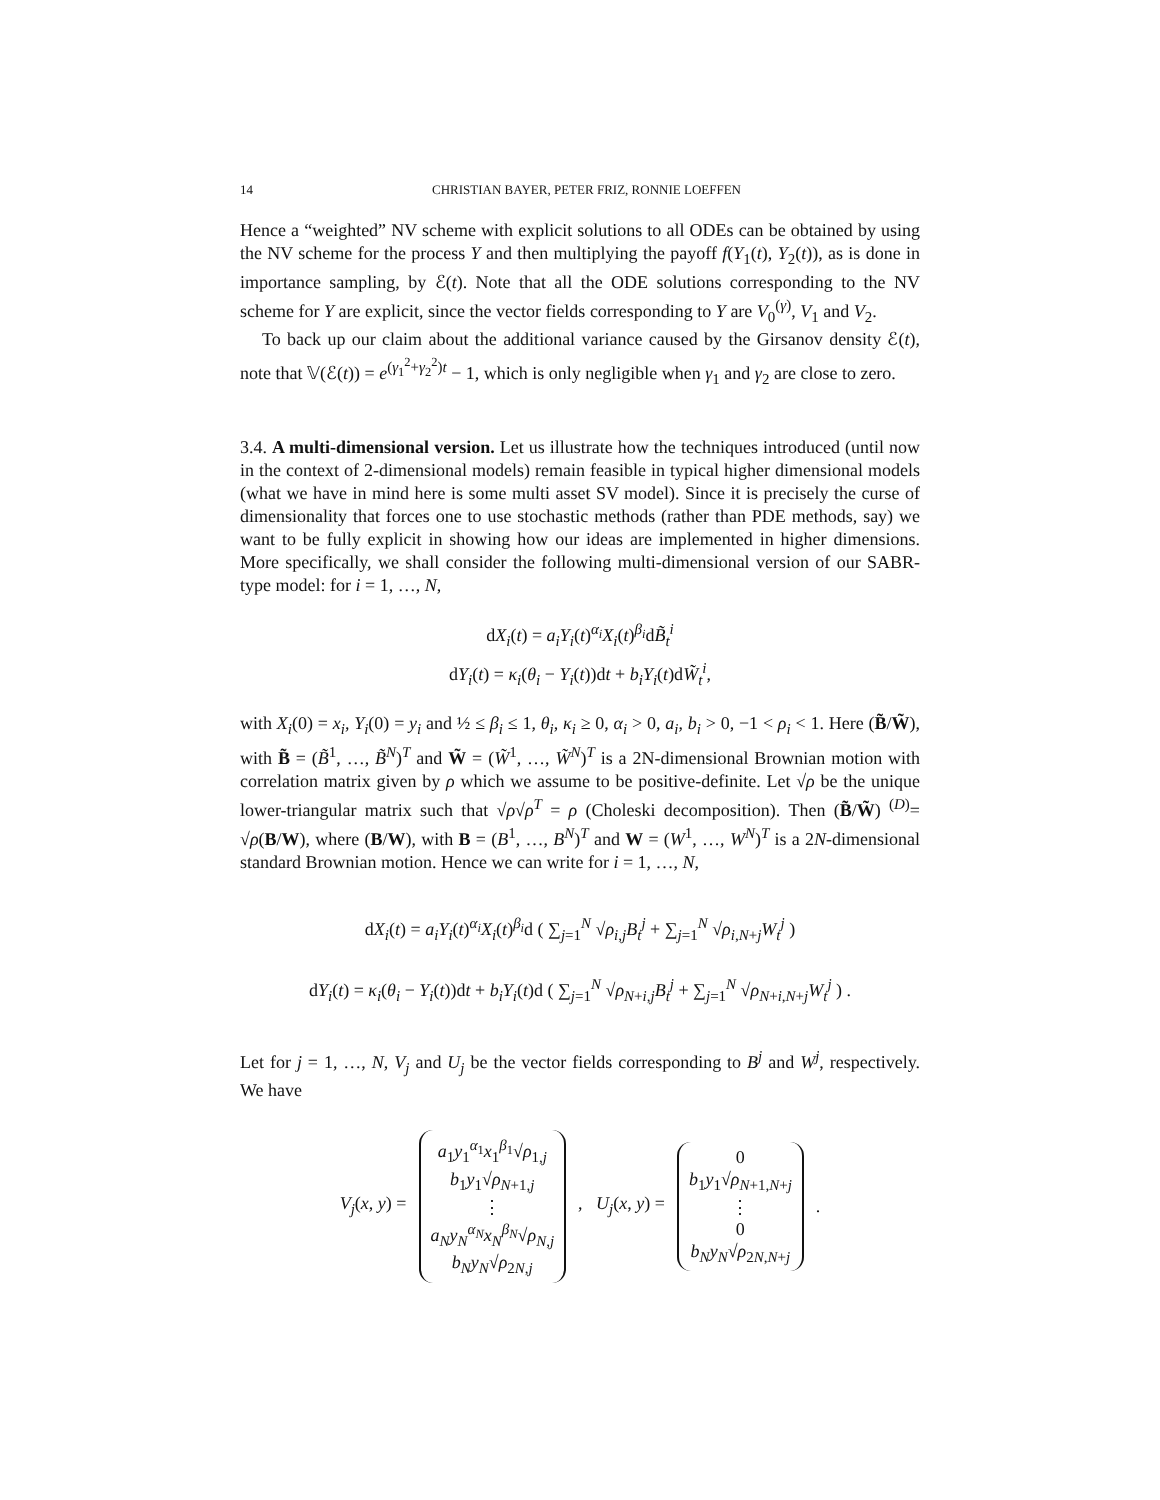14 CHRISTIAN BAYER, PETER FRIZ, RONNIE LOEFFEN
Hence a “weighted” NV scheme with explicit solutions to all ODEs can be obtained by using the NV scheme for the process Y and then multiplying the payoff f(Y<sub>1</sub>(t), Y<sub>2</sub>(t)), as is done in importance sampling, by ℰ(t). Note that all the ODE solutions corresponding to the NV scheme for Y are explicit, since the vector fields corresponding to Y are V<sub>0</sub><sup>(γ)</sup>, V<sub>1</sub> and V<sub>2</sub>.
To back up our claim about the additional variance caused by the Girsanov density ℰ(t), note that 𝕍(ℰ(t)) = e<sup>(γ<sub>1</sub><sup>2</sup>+γ<sub>2</sub><sup>2</sup>)t</sup> − 1, which is only negligible when γ<sub>1</sub> and γ<sub>2</sub> are close to zero.
3.4. A multi-dimensional version. Let us illustrate how the techniques introduced (until now in the context of 2-dimensional models) remain feasible in typical higher dimensional models (what we have in mind here is some multi asset SV model). Since it is precisely the curse of dimensionality that forces one to use stochastic methods (rather than PDE methods, say) we want to be fully explicit in showing how our ideas are implemented in higher dimensions. More specifically, we shall consider the following multi-dimensional version of our SABR-type model: for i = 1, …, N,
dX<sub>i</sub>(t) = a<sub>i</sub>Y<sub>i</sub>(t)<sup>α<sub>i</sub></sup>X<sub>i</sub>(t)<sup>β<sub>i</sub></sup>dB̃<sub>t</sub><sup>i</sup>
dY<sub>i</sub>(t) = κ<sub>i</sub>(θ<sub>i</sub> − Y<sub>i</sub>(t))dt + b<sub>i</sub>Y<sub>i</sub>(t)dW̃<sub>t</sub><sup>i</sup>,
with X<sub>i</sub>(0) = x<sub>i</sub>, Y<sub>i</sub>(0) = y<sub>i</sub> and ½ ≤ β<sub>i</sub> ≤ 1, θ<sub>i</sub>, κ<sub>i</sub> ≥ 0, α<sub>i</sub> > 0, a<sub>i</sub>, b<sub>i</sub> > 0, −1 < ρ<sub>i</sub> < 1. Here (B̃/W̃), with B̃ = (B̃<sup>1</sup>, …, B̃<sup>N</sup>)<sup>T</sup> and W̃ = (W̃<sup>1</sup>, …, W̃<sup>N</sup>)<sup>T</sup> is a 2N-dimensional Brownian motion with correlation matrix given by ρ which we assume to be positive-definite. Let √ρ be the unique lower-triangular matrix such that √ρ√ρ<sup>T</sup> = ρ (Choleski decomposition). Then (B̃/W̃) <sup>(D)</sup>= √ρ(B/W), where (B/W), with B = (B<sup>1</sup>, …, B<sup>N</sup>)<sup>T</sup> and W = (W<sup>1</sup>, …, W<sup>N</sup>)<sup>T</sup> is a 2N-dimensional standard Brownian motion. Hence we can write for i = 1, …, N,
dX<sub>i</sub>(t) = a<sub>i</sub>Y<sub>i</sub>(t)<sup>α<sub>i</sub></sup>X<sub>i</sub>(t)<sup>β<sub>i</sub></sup>d ( ∑<sub>j=1</sub><sup>N</sup> √ρ<sub>i,j</sub>B<sub>t</sub><sup>j</sup> + ∑<sub>j=1</sub><sup>N</sup> √ρ<sub>i,N+j</sub>W<sub>t</sub><sup>j</sup> )
dY<sub>i</sub>(t) = κ<sub>i</sub>(θ<sub>i</sub> − Y<sub>i</sub>(t))dt + b<sub>i</sub>Y<sub>i</sub>(t)d ( ∑<sub>j=1</sub><sup>N</sup> √ρ<sub>N+i,j</sub>B<sub>t</sub><sup>j</sup> + ∑<sub>j=1</sub><sup>N</sup> √ρ<sub>N+i,N+j</sub>W<sub>t</sub><sup>j</sup> ) .
Let for j = 1, …, N, V<sub>j</sub> and U<sub>j</sub> be the vector fields corresponding to B<sup>j</sup> and W<sup>j</sup>, respectively. We have
V<sub>j</sub>(x, y) = a<sub>1</sub>y<sub>1</sub><sup>α<sub>1</sub></sup>x<sub>1</sub><sup>β<sub>1</sub></sup>√ρ<sub>1,j</sub>
b<sub>1</sub>y<sub>1</sub>√ρ<sub>N+1,j</sub>
⋮
a<sub>N</sub>y<sub>N</sub><sup>α<sub>N</sub></sup>x<sub>N</sub><sup>β<sub>N</sub></sup>√ρ<sub>N,j</sub>
b<sub>N</sub>y<sub>N</sub>√ρ<sub>2N,j</sub> , U<sub>j</sub>(x, y) = 0
b<sub>1</sub>y<sub>1</sub>√ρ<sub>N+1,N+j</sub>
⋮
0
b<sub>N</sub>y<sub>N</sub>√ρ<sub>2N,N+j</sub> .